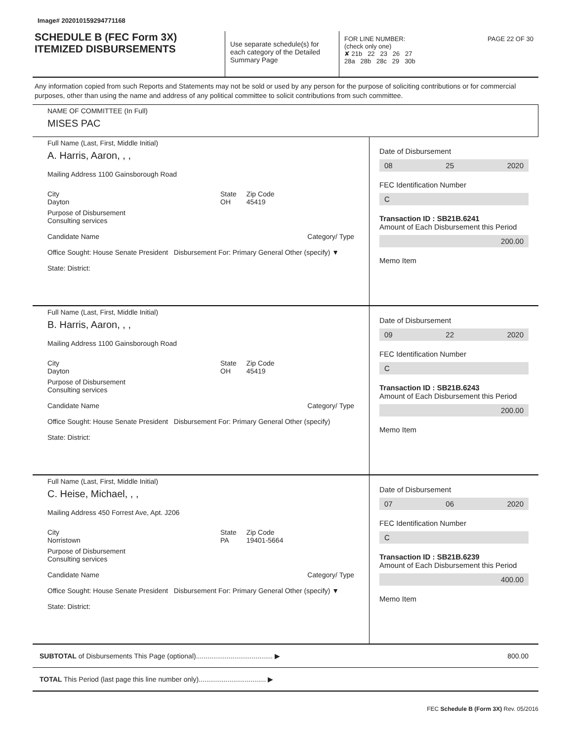Image# 202010159294771168
SCHEDULE B (FEC Form 3X)
ITEMIZED DISBURSEMENTS
Use separate schedule(s) for each category of the Detailed Summary Page
FOR LINE NUMBER: PAGE 22 OF 30
(check only one)
✘ 21b 22 23 26 27
28a 28b 28c 29 30b
Any information copied from such Reports and Statements may not be sold or used by any person for the purpose of soliciting contributions or for commercial purposes, other than using the name and address of any political committee to solicit contributions from such committee.
NAME OF COMMITTEE (In Full)
MISES PAC
Full Name (Last, First, Middle Initial)
A. Harris, Aaron, , ,
Mailing Address 1100 Gainsborough Road
City
Dayton State
OH Zip Code
45419
Purpose of Disbursement
Consulting services
Candidate Name Category/ Type
Office Sought: House Senate President Disbursement For: Primary General Other (specify) ▼
State: District:
Date of Disbursement
08 25 2020
FEC Identification Number
C
Transaction ID : SB21B.6241
Amount of Each Disbursement this Period
200.00
Memo Item
Full Name (Last, First, Middle Initial)
B. Harris, Aaron, , ,
Mailing Address 1100 Gainsborough Road
City
Dayton State
OH Zip Code
45419
Purpose of Disbursement
Consulting services
Candidate Name Category/ Type
Office Sought: House Senate President Disbursement For: Primary General Other (specify)
State: District:
Date of Disbursement
09 22 2020
FEC Identification Number
C
Transaction ID : SB21B.6243
Amount of Each Disbursement this Period
200.00
Memo Item
Full Name (Last, First, Middle Initial)
C. Heise, Michael, , ,
Mailing Address 450 Forrest Ave, Apt. J206
City
Norristown State
PA Zip Code
19401-5664
Purpose of Disbursement
Consulting services
Candidate Name Category/ Type
Office Sought: House Senate President Disbursement For: Primary General Other (specify) ▼
State: District:
Date of Disbursement
07 06 2020
FEC Identification Number
C
Transaction ID : SB21B.6239
Amount of Each Disbursement this Period
400.00
Memo Item
SUBTOTAL of Disbursements This Page (optional)........................................ ▶
800.00
TOTAL This Period (last page this line number only)................................... ▶
FEC Schedule B (Form 3X) Rev. 05/2016